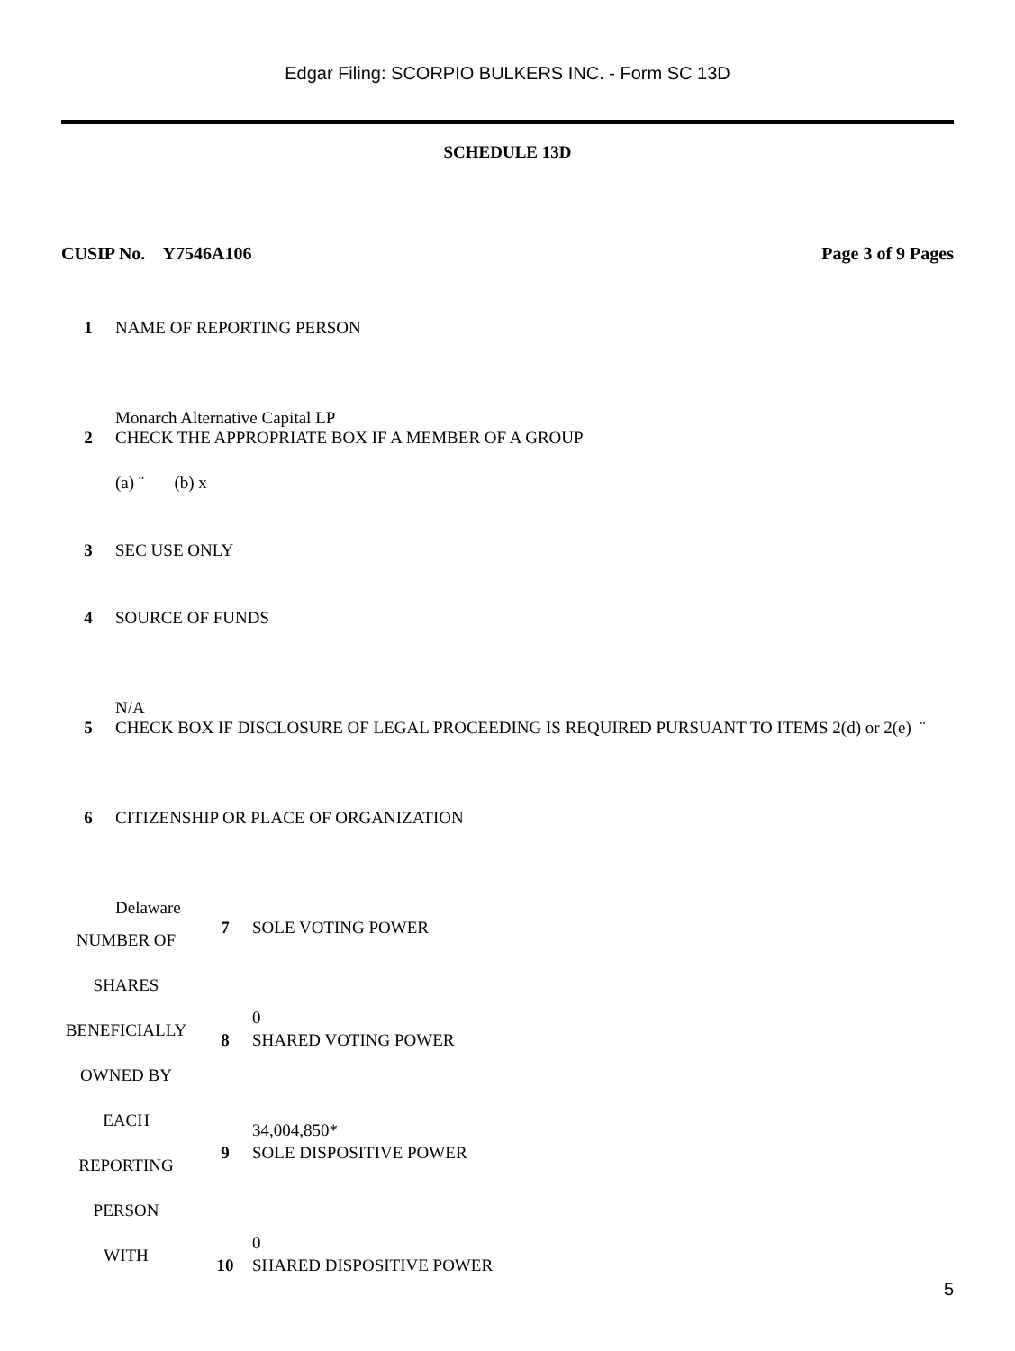Edgar Filing: SCORPIO BULKERS INC. - Form SC 13D
SCHEDULE 13D
CUSIP No. Y7546A106 Page 3 of 9 Pages
| 1 | NAME OF REPORTING PERSON |
| | Monarch Alternative Capital LP |
| 2 | CHECK THE APPROPRIATE BOX IF A MEMBER OF A GROUP |
| | (a) ¨ (b) x |
| 3 | SEC USE ONLY |
| 4 | SOURCE OF FUNDS |
| | N/A |
| 5 | CHECK BOX IF DISCLOSURE OF LEGAL PROCEEDING IS REQUIRED PURSUANT TO ITEMS 2(d) or 2(e) ¨ |
| 6 | CITIZENSHIP OR PLACE OF ORGANIZATION |
| | Delaware |
| NUMBER OF SHARES BENEFICIALLY OWNED BY EACH REPORTING PERSON WITH | 7 | SOLE VOTING POWER |
| | | 0 |
| | 8 | SHARED VOTING POWER |
| | | 34,004,850* |
| | 9 | SOLE DISPOSITIVE POWER |
| | | 0 |
| | 10 | SHARED DISPOSITIVE POWER |
5